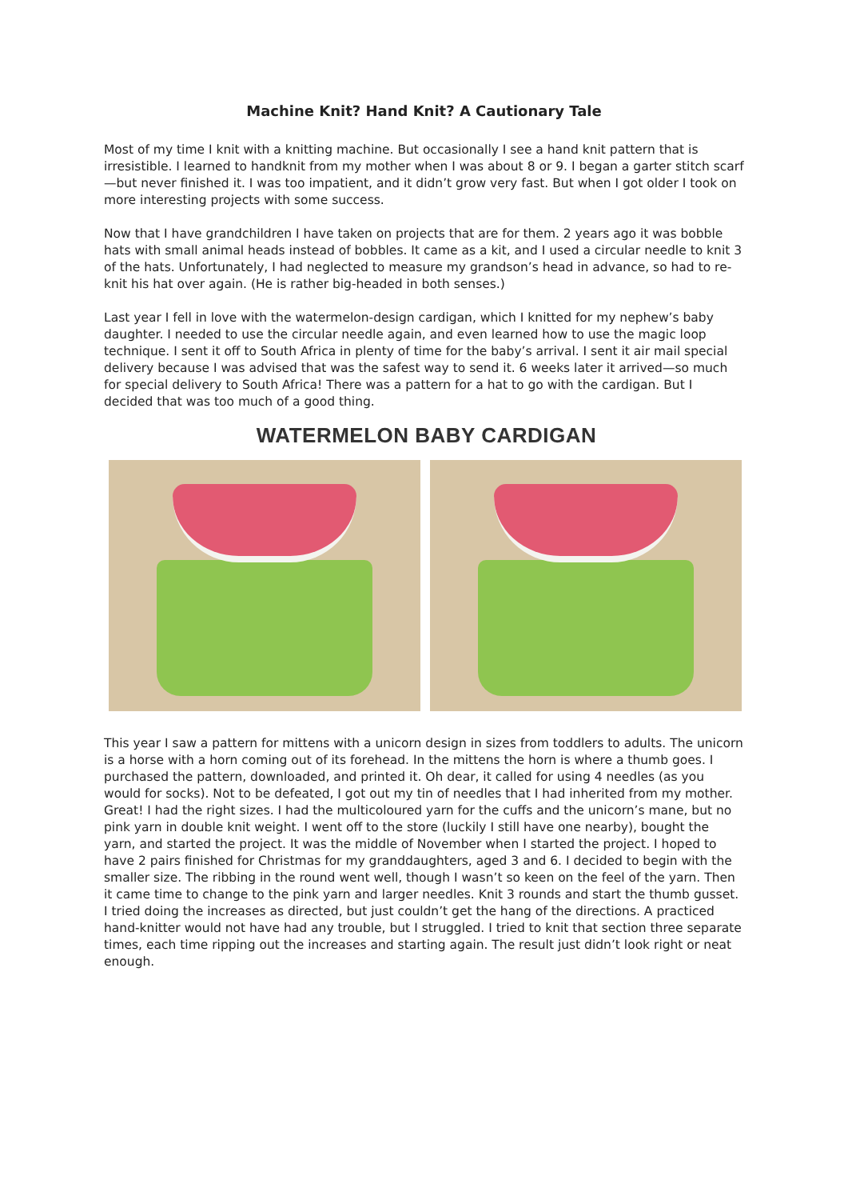Machine Knit? Hand Knit? A Cautionary Tale
Most of my time I knit with a knitting machine. But occasionally I see a hand knit pattern that is irresistible. I learned to handknit from my mother when I was about 8 or 9. I began a garter stitch scarf—but never finished it. I was too impatient, and it didn’t grow very fast. But when I got older I took on more interesting projects with some success.
Now that I have grandchildren I have taken on projects that are for them. 2 years ago it was bobble hats with small animal heads instead of bobbles. It came as a kit, and I used a circular needle to knit 3 of the hats. Unfortunately, I had neglected to measure my grandson’s head in advance, so had to re-knit his hat over again. (He is rather big-headed in both senses.)
Last year I fell in love with the watermelon-design cardigan, which I knitted for my nephew’s baby daughter. I needed to use the circular needle again, and even learned how to use the magic loop technique. I sent it off to South Africa in plenty of time for the baby’s arrival. I sent it air mail special delivery because I was advised that was the safest way to send it. 6 weeks later it arrived—so much for special delivery to South Africa! There was a pattern for a hat to go with the cardigan. But I decided that was too much of a good thing.
WATERMELON BABY CARDIGAN
This year I saw a pattern for mittens with a unicorn design in sizes from toddlers to adults. The unicorn is a horse with a horn coming out of its forehead. In the mittens the horn is where a thumb goes. I purchased the pattern, downloaded, and printed it. Oh dear, it called for using 4 needles (as you would for socks). Not to be defeated, I got out my tin of needles that I had inherited from my mother. Great! I had the right sizes. I had the multicoloured yarn for the cuffs and the unicorn’s mane, but no pink yarn in double knit weight. I went off to the store (luckily I still have one nearby), bought the yarn, and started the project. It was the middle of November when I started the project. I hoped to have 2 pairs finished for Christmas for my granddaughters, aged 3 and 6. I decided to begin with the smaller size. The ribbing in the round went well, though I wasn’t so keen on the feel of the yarn. Then it came time to change to the pink yarn and larger needles. Knit 3 rounds and start the thumb gusset. I tried doing the increases as directed, but just couldn’t get the hang of the directions. A practiced hand-knitter would not have had any trouble, but I struggled. I tried to knit that section three separate times, each time ripping out the increases and starting again. The result just didn’t look right or neat enough.